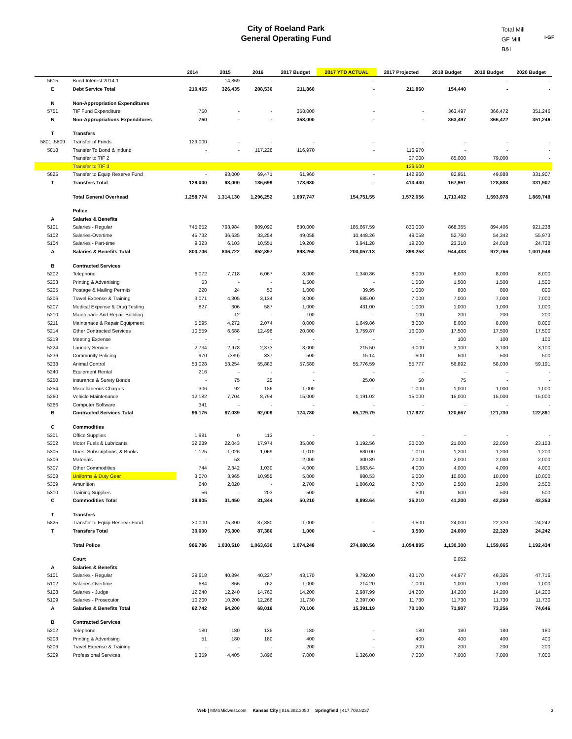City of Roeland Park
General Operating Fund
Total Mill
GF Mill
B&I
I-GF
| | | 2014 | 2015 | 2016 | 2017 Budget | 2017 YTD ACTUAL | 2017 Projected | 2018 Budget | 2019 Budget | 2020 Budget |
| --- | --- | --- | --- | --- | --- | --- | --- | --- | --- | --- |
| 5615 | Bond Interest 2014-1 | - | 14,869 | - | - | - | - | - | - | - |
| E | Debt Service Total | 210,465 | 326,435 | 208,530 | 211,860 | - | 211,860 | 154,440 | - | - |
| N | Non-Appropriation Expenditures | | | | | | | | | |
| 5751 | TIF Fund Expenditure | 750 | - | - | 358,000 | - | - | 363,497 | 366,472 | 351,246 |
| N | Non-Appropriations Expenditures | 750 | - | - | 358,000 | - | - | 363,497 | 366,472 | 351,246 |
| T | Transfers | | | | | | | | | |
| 5801..5809 | Transfer of Funds | 129,000 | - | - | - | - | - | - | - | - |
| 5818 | Transfer To Bond & Intfund | - | - | 117,228 | 116,970 | - | 116,970 | - | - | - |
| | Transfer to TIF 2 | | | | | | 27,000 | 85,000 | 79,000 | - |
| | Transfer to TIF 3 | | | | | | 126,500 | | | |
| 5825 | Transfer to Equip Reserve Fund | - | 93,000 | 69,471 | 61,960 | - | 142,960 | 82,951 | 49,888 | 331,907 |
| T | Transfers Total | 129,000 | 93,000 | 186,699 | 178,930 | - | 413,430 | 167,951 | 128,888 | 331,907 |
| | Total General Overhead | 1,258,774 | 1,314,130 | 1,296,252 | 1,697,747 | 154,751.55 | 1,572,056 | 1,713,402 | 1,593,978 | 1,869,748 |
| | Police | | | | | | | | | |
| A | Salaries & Benefits | | | | | | | | | |
| 5101 | Salaries - Regular | 745,652 | 793,984 | 809,092 | 830,000 | 185,667.59 | 830,000 | 868,355 | 894,406 | 921,238 |
| 5102 | Salaries-Overtime | 45,732 | 36,635 | 33,254 | 49,058 | 10,448.26 | 49,058 | 52,760 | 54,342 | 55,973 |
| 5104 | Salaries - Part-time | 9,323 | 6,103 | 10,551 | 19,200 | 3,941.28 | 19,200 | 23,318 | 24,018 | 24,738 |
| A | Salaries & Benefits Total | 800,706 | 836,722 | 852,897 | 898,258 | 200,057.13 | 898,258 | 944,433 | 972,766 | 1,001,948 |
| B | Contracted Services | | | | | | | | | |
| 5202 | Telephone | 6,072 | 7,718 | 6,067 | 8,000 | 1,340.86 | 8,000 | 8,000 | 8,000 | 8,000 |
| 5203 | Printing & Advertising | 53 | - | - | 1,500 | - | 1,500 | 1,500 | 1,500 | 1,500 |
| 5205 | Postage & Mailing Permits | 220 | 24 | 53 | 1,000 | 39.95 | 1,000 | 800 | 800 | 800 |
| 5206 | Travel Expense & Training | 3,071 | 4,305 | 3,134 | 8,000 | 685.00 | 7,000 | 7,000 | 7,000 | 7,000 |
| 5207 | Medical Expense & Drug Testing | 827 | 306 | 587 | 1,000 | 431.00 | 1,000 | 1,000 | 1,000 | 1,000 |
| 5210 | Maintenace And Repair Building | - | 12 | - | 100 | - | 100 | 200 | 200 | 200 |
| 5211 | Maintenace & Repair Equipment | 5,595 | 4,272 | 2,074 | 8,000 | 1,649.86 | 8,000 | 8,000 | 8,000 | 8,000 |
| 5214 | Other Contracted Services | 10,559 | 6,688 | 12,498 | 20,000 | 3,759.87 | 16,000 | 17,500 | 17,500 | 17,500 |
| 5219 | Meeting Expense | - | - | - | - | - | - | 100 | 100 | 100 |
| 5224 | Laundry Service | 2,734 | 2,978 | 2,373 | 3,000 | 215.50 | 3,000 | 3,100 | 3,100 | 3,100 |
| 5236 | Community Policing | 970 | (389) | 337 | 500 | 15.14 | 500 | 500 | 500 | 500 |
| 5238 | Animal Control | 53,028 | 53,254 | 55,883 | 57,680 | 55,776.59 | 55,777 | 56,892 | 58,030 | 59,191 |
| 5240 | Equipment Rental | 216 | - | - | - | - | - | - | - | - |
| 5250 | Insurance & Surety Bonds | - | 75 | 25 | - | 25.00 | 50 | 75 | - | - |
| 5254 | Miscellaneous Charges | 306 | 92 | 186 | 1,000 | - | 1,000 | 1,000 | 1,000 | 1,000 |
| 5260 | Vehicle Maintenance | 12,182 | 7,704 | 8,794 | 15,000 | 1,191.02 | 15,000 | 15,000 | 15,000 | 15,000 |
| 5266 | Computer Software | 341 | - | - | - | - | - | - | - | - |
| B | Contracted Services Total | 96,175 | 87,039 | 92,009 | 124,780 | 65,129.79 | 117,927 | 120,667 | 121,730 | 122,891 |
| C | Commodities | | | | | | | | | |
| 5301 | Office Supplies | 1,981 | 0 | 113 | - | - | - | - | - | - |
| 5302 | Motor Fuels & Lubricants | 32,289 | 22,043 | 17,974 | 35,000 | 3,192.56 | 20,000 | 21,000 | 22,050 | 23,153 |
| 5305 | Dues, Subscriptions, & Books | 1,125 | 1,026 | 1,069 | 1,010 | 630.00 | 1,010 | 1,200 | 1,200 | 1,200 |
| 5306 | Materials | - | 53 | - | 2,000 | 300.89 | 2,000 | 2,000 | 2,000 | 2,000 |
| 5307 | Other Commodities | 744 | 2,342 | 1,030 | 4,000 | 1,983.64 | 4,000 | 4,000 | 4,000 | 4,000 |
| 5308 | Uniforms & Duty Gear | 3,070 | 3,965 | 10,955 | 5,000 | 980.53 | 5,000 | 10,000 | 10,000 | 10,000 |
| 5309 | Amunition | 640 | 2,020 | - | 2,700 | 1,806.02 | 2,700 | 2,500 | 2,500 | 2,500 |
| 5310 | Training Supplies | 56 | - | 203 | 500 | - | 500 | 500 | 500 | 500 |
| C | Commodities Total | 39,905 | 31,450 | 31,344 | 50,210 | 8,893.64 | 35,210 | 41,200 | 42,250 | 43,353 |
| T | Transfers | | | | | | | | | |
| 5825 | Transfer to Equip Reserve Fund | 30,000 | 75,300 | 87,380 | 1,000 | - | 3,500 | 24,000 | 22,320 | 24,242 |
| T | Transfers Total | 30,000 | 75,300 | 87,380 | 1,000 | - | 3,500 | 24,000 | 22,320 | 24,242 |
| | Total Police | 966,786 | 1,030,510 | 1,063,630 | 1,074,248 | 274,080.56 | 1,054,895 | 1,130,300 | 1,159,065 | 1,192,434 |
| | Court | | | | | | | 0.052 | | |
| A | Salaries & Benefits | | | | | | | | | |
| 5101 | Salaries - Regular | 39,618 | 40,894 | 40,227 | 43,170 | 9,792.00 | 43,170 | 44,977 | 46,326 | 47,716 |
| 5102 | Salaries-Overtime | 684 | 866 | 762 | 1,000 | 214.20 | 1,000 | 1,000 | 1,000 | 1,000 |
| 5108 | Salaries - Judge | 12,240 | 12,240 | 14,762 | 14,200 | 2,987.99 | 14,200 | 14,200 | 14,200 | 14,200 |
| 5109 | Salaries - Prosecutor | 10,200 | 10,200 | 12,266 | 11,730 | 2,397.00 | 11,730 | 11,730 | 11,730 | 11,730 |
| A | Salaries & Benefits Total | 62,742 | 64,200 | 68,016 | 70,100 | 15,391.19 | 70,100 | 71,907 | 73,256 | 74,646 |
| B | Contracted Services | | | | | | | | | |
| 5202 | Telephone | 180 | 180 | 135 | 180 | - | 180 | 180 | 180 | 180 |
| 5203 | Printing & Advertising | 51 | 180 | 180 | 400 | - | 400 | 400 | 400 | 400 |
| 5206 | Travel Expense & Training | - | - | - | 200 | - | 200 | 200 | 200 | 200 |
| 5209 | Professional Services | 5,359 | 4,405 | 3,896 | 7,000 | 1,326.00 | 7,000 | 7,000 | 7,000 | 7,000 |
Web | MMSMidwest.com Kansas City | 816.382.3050 Springfield | 417.708.8237
3